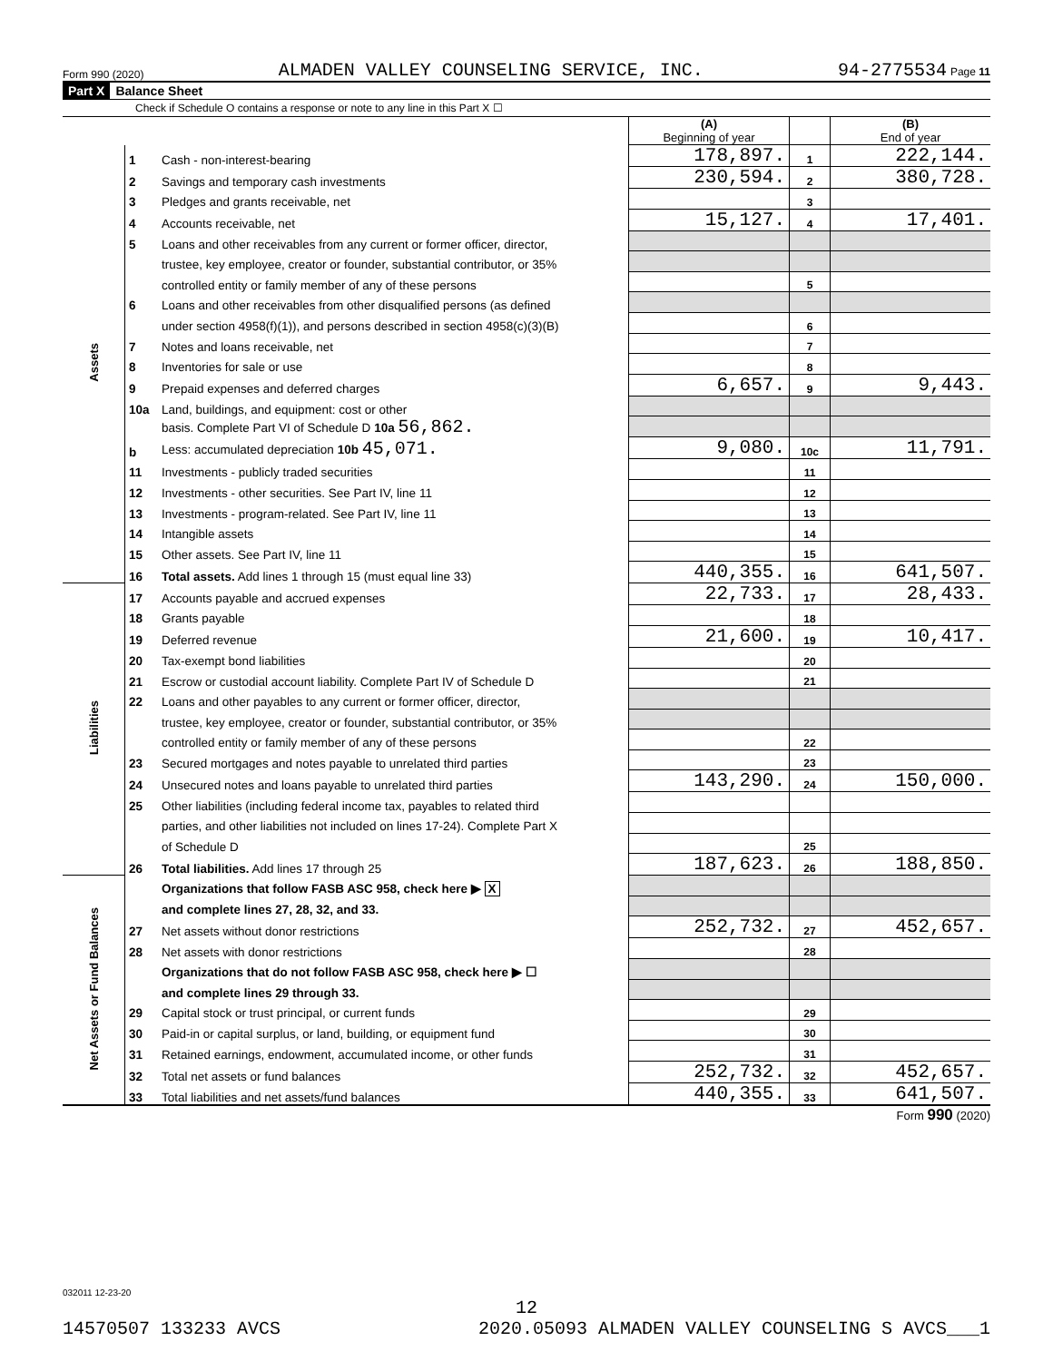Form 990 (2020) ALMADEN VALLEY COUNSELING SERVICE, INC. 94-2775534 Page 11
Part X Balance Sheet
Check if Schedule O contains a response or note to any line in this Part X ☐
| | | | (A) Beginning of year | | (B) End of year |
| --- | --- | --- | --- | --- | --- |
| Assets | 1 | Cash - non-interest-bearing | 178,897. | 1 | 222,144. |
| | 2 | Savings and temporary cash investments | 230,594. | 2 | 380,728. |
| | 3 | Pledges and grants receivable, net | | 3 | |
| | 4 | Accounts receivable, net | 15,127. | 4 | 17,401. |
| | 5 | Loans and other receivables from any current or former officer, director, | | | |
| | | trustee, key employee, creator or founder, substantial contributor, or 35% | | | |
| | | controlled entity or family member of any of these persons | | 5 | |
| | 6 | Loans and other receivables from other disqualified persons (as defined | | | |
| | | under section 4958(f)(1)), and persons described in section 4958(c)(3)(B) | | 6 | |
| | 7 | Notes and loans receivable, net | | 7 | |
| | 8 | Inventories for sale or use | | 8 | |
| | 9 | Prepaid expenses and deferred charges | 6,657. | 9 | 9,443. |
| | 10a | Land, buildings, and equipment: cost or other | | | |
| | | basis. Complete Part VI of Schedule D 10a 56,862. | | | |
| | b | Less: accumulated depreciation 10b 45,071. | 9,080. | 10c | 11,791. |
| | 11 | Investments - publicly traded securities | | 11 | |
| | 12 | Investments - other securities. See Part IV, line 11 | | 12 | |
| | 13 | Investments - program-related. See Part IV, line 11 | | 13 | |
| | 14 | Intangible assets | | 14 | |
| | 15 | Other assets. See Part IV, line 11 | | 15 | |
| | 16 | Total assets. Add lines 1 through 15 (must equal line 33) | 440,355. | 16 | 641,507. |
| Liabilities | 17 | Accounts payable and accrued expenses | 22,733. | 17 | 28,433. |
| | 18 | Grants payable | | 18 | |
| | 19 | Deferred revenue | 21,600. | 19 | 10,417. |
| | 20 | Tax-exempt bond liabilities | | 20 | |
| | 21 | Escrow or custodial account liability. Complete Part IV of Schedule D | | 21 | |
| | 22 | Loans and other payables to any current or former officer, director, | | | |
| | | trustee, key employee, creator or founder, substantial contributor, or 35% | | | |
| | | controlled entity or family member of any of these persons | | 22 | |
| | 23 | Secured mortgages and notes payable to unrelated third parties | | 23 | |
| | 24 | Unsecured notes and loans payable to unrelated third parties | 143,290. | 24 | 150,000. |
| | 25 | Other liabilities (including federal income tax, payables to related third | | | |
| | | parties, and other liabilities not included on lines 17-24). Complete Part X | | | |
| | | of Schedule D | | 25 | |
| | 26 | Total liabilities. Add lines 17 through 25 | 187,623. | 26 | 188,850. |
| Net Assets or Fund Balances | | Organizations that follow FASB ASC 958, check here ▶ X | | | |
| | | and complete lines 27, 28, 32, and 33. | | | |
| | 27 | Net assets without donor restrictions | 252,732. | 27 | 452,657. |
| | 28 | Net assets with donor restrictions | | 28 | |
| | | Organizations that do not follow FASB ASC 958, check here ▶ ☐ | | | |
| | | and complete lines 29 through 33. | | | |
| | 29 | Capital stock or trust principal, or current funds | | 29 | |
| | 30 | Paid-in or capital surplus, or land, building, or equipment fund | | 30 | |
| | 31 | Retained earnings, endowment, accumulated income, or other funds | | 31 | |
| | 32 | Total net assets or fund balances | 252,732. | 32 | 452,657. |
| | 33 | Total liabilities and net assets/fund balances | 440,355. | 33 | 641,507. |
Form 990 (2020)
032011 12-23-20
12
14570507 133233 AVCS 2020.05093 ALMADEN VALLEY COUNSELING S AVCS___1